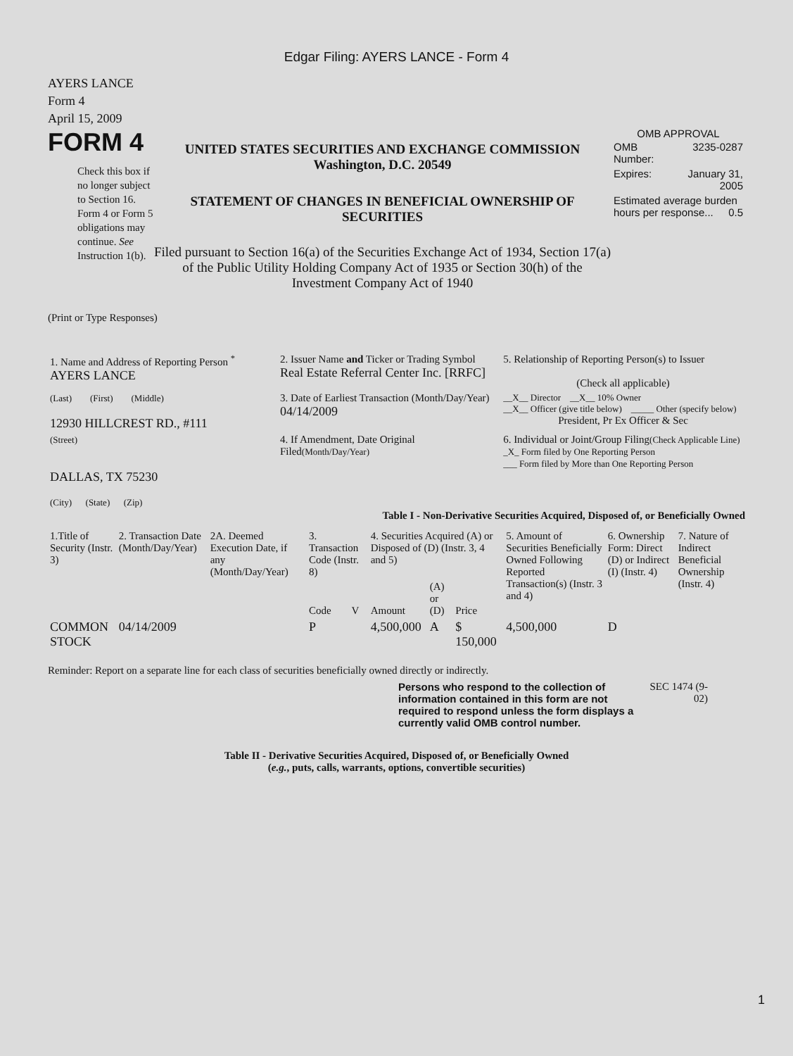Edgar Filing: AYERS LANCE - Form 4
AYERS LANCE
Form 4
April 15, 2009
FORM 4
Check this box if no longer subject to Section 16. Form 4 or Form 5 obligations may continue. See Instruction 1(b).
UNITED STATES SECURITIES AND EXCHANGE COMMISSION
Washington, D.C. 20549
STATEMENT OF CHANGES IN BENEFICIAL OWNERSHIP OF SECURITIES
Filed pursuant to Section 16(a) of the Securities Exchange Act of 1934, Section 17(a) of the Public Utility Holding Company Act of 1935 or Section 30(h) of the Investment Company Act of 1940
OMB APPROVAL
| OMB Number: | 3235-0287 |
| Expires: | January 31, 2005 |
| Estimated average burden hours per response... 0.5 | |
(Print or Type Responses)
| 1. Name and Address of Reporting Person <sup>*</sup> AYERS LANCE | 2. Issuer Name and Ticker or Trading Symbol Real Estate Referral Center Inc. [RRFC] | 5. Relationship of Reporting Person(s) to Issuer (Check all applicable) |
| (Last) (First) (Middle) 12930 HILLCREST RD., #111 | 3. Date of Earliest Transaction (Month/Day/Year) 04/14/2009 | __X__ Director __X__ 10% Owner __X__ Officer (give title below) _____ Other (specify below) President, Pr Ex Officer & Sec |
| (Street) DALLAS, TX 75230 (City) (State) (Zip) | 4. If Amendment, Date Original Filed (Month/Day/Year) | 6. Individual or Joint/Group Filing (Check Applicable Line) _X_ Form filed by One Reporting Person ___ Form filed by More than One Reporting Person |
Table I - Non-Derivative Securities Acquired, Disposed of, or Beneficially Owned
| 1.Title of Security (Instr. 3) | 2. Transaction Date (Month/Day/Year) | 2A. Deemed Execution Date, if any (Month/Day/Year) | 3. Transaction Code (Instr. 8) | | 4. Securities Acquired (A) or Disposed of (D) (Instr. 3, 4 and 5) | | | 5. Amount of Securities Beneficially Owned Following Reported Transaction(s) (Instr. 3 and 4) | 6. Ownership Form: Direct (D) or Indirect (I) (Instr. 4) | 7. Nature of Indirect Beneficial Ownership (Instr. 4) |
| --- | --- | --- | --- | --- | --- | --- | --- | --- | --- | --- |
| | | | Code | V | Amount | (A) or (D) | Price | | | |
| COMMON STOCK | 04/14/2009 | | P | | 4,500,000 | A | $ 150,000 | 4,500,000 | D | |
Reminder: Report on a separate line for each class of securities beneficially owned directly or indirectly.
Persons who respond to the collection of information contained in this form are not required to respond unless the form displays a currently valid OMB control number.
SEC 1474 (9-02)
Table II - Derivative Securities Acquired, Disposed of, or Beneficially Owned
(e.g., puts, calls, warrants, options, convertible securities)
1